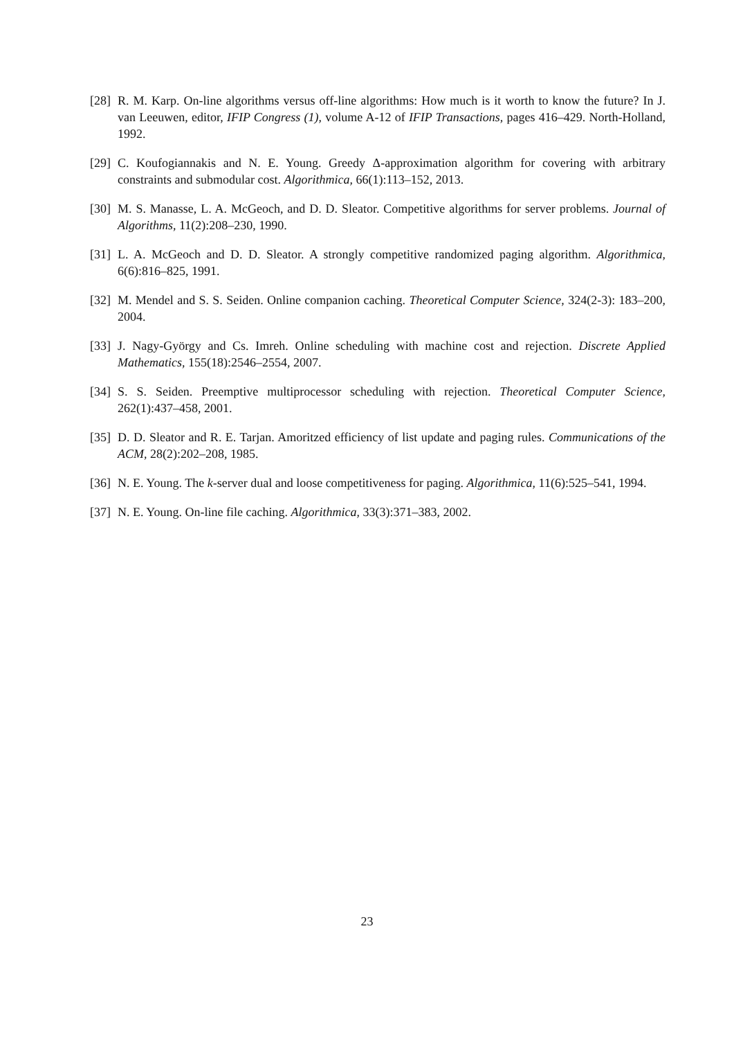[28]
R. M. Karp. On-line algorithms versus off-line algorithms: How much is it worth to know the future? In J. van Leeuwen, editor, IFIP Congress (1), volume A-12 of IFIP Transactions, pages 416–429. North-Holland, 1992.
[29]
C. Koufogiannakis and N. E. Young. Greedy Δ-approximation algorithm for covering with arbitrary constraints and submodular cost. Algorithmica, 66(1):113–152, 2013.
[30]
M. S. Manasse, L. A. McGeoch, and D. D. Sleator. Competitive algorithms for server problems. Journal of Algorithms, 11(2):208–230, 1990.
[31]
L. A. McGeoch and D. D. Sleator. A strongly competitive randomized paging algorithm. Algorithmica, 6(6):816–825, 1991.
[32]
M. Mendel and S. S. Seiden. Online companion caching. Theoretical Computer Science, 324(2-3): 183–200, 2004.
[33]
J. Nagy-György and Cs. Imreh. Online scheduling with machine cost and rejection. Discrete Applied Mathematics, 155(18):2546–2554, 2007.
[34]
S. S. Seiden. Preemptive multiprocessor scheduling with rejection. Theoretical Computer Science, 262(1):437–458, 2001.
[35]
D. D. Sleator and R. E. Tarjan. Amoritzed efficiency of list update and paging rules. Communications of the ACM, 28(2):202–208, 1985.
[36]
N. E. Young. The k-server dual and loose competitiveness for paging. Algorithmica, 11(6):525–541, 1994.
[37]
N. E. Young. On-line file caching. Algorithmica, 33(3):371–383, 2002.
23